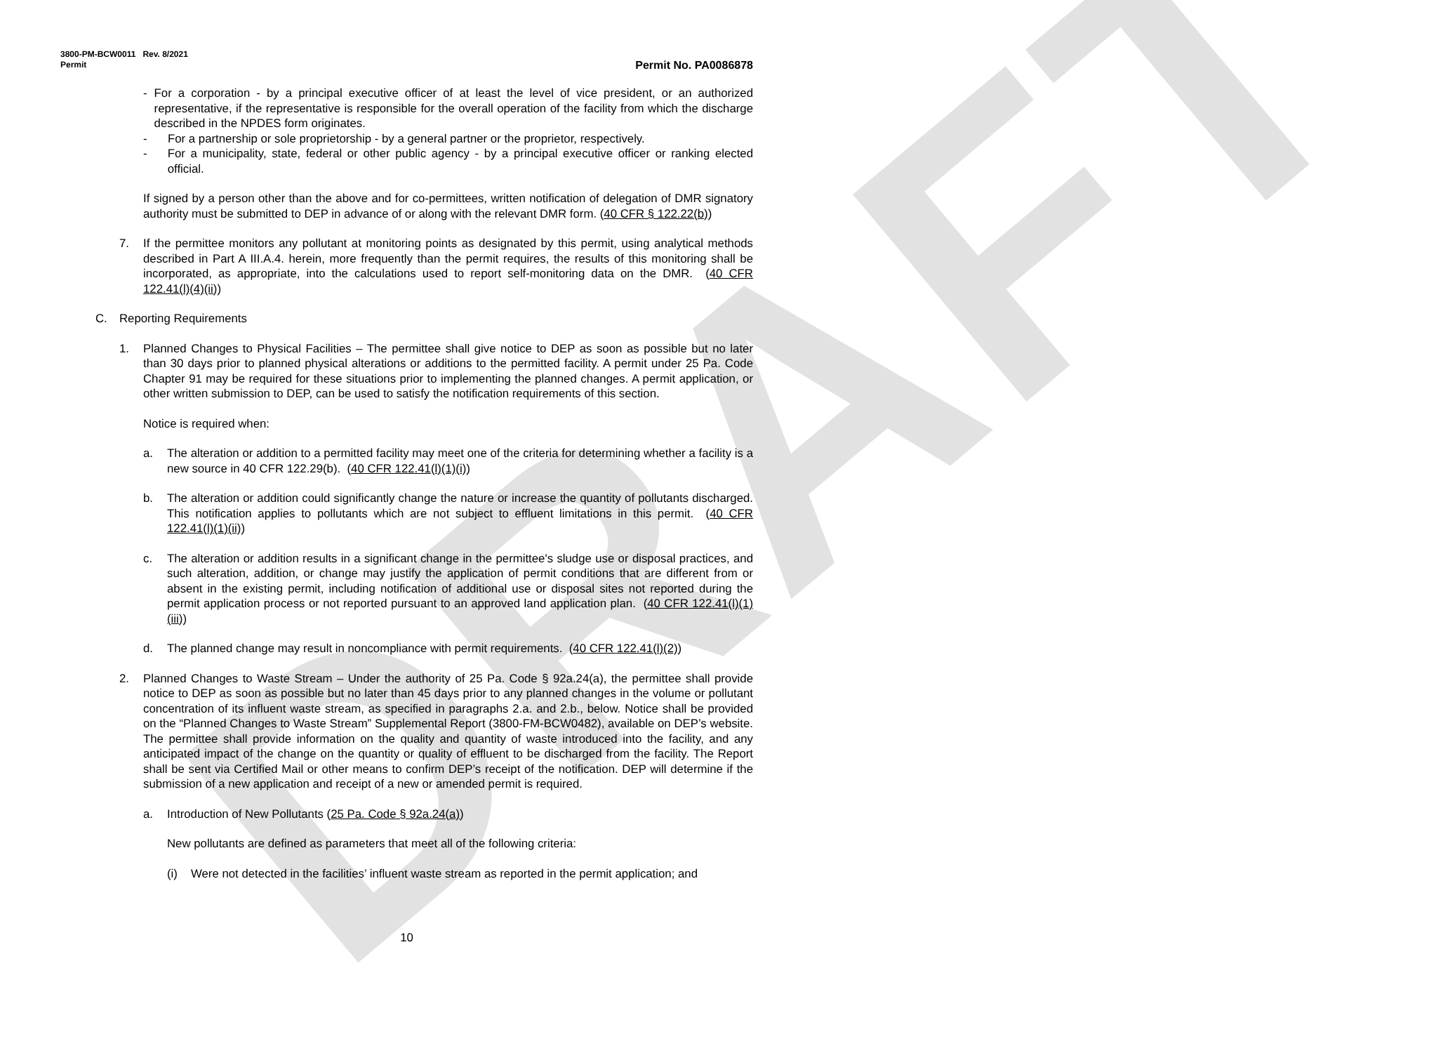DRAFT
3800-PM-BCW0011 Rev. 8/2021
Permit
Permit No. PA0086878
- For a corporation - by a principal executive officer of at least the level of vice president, or an authorized representative, if the representative is responsible for the overall operation of the facility from which the discharge described in the NPDES form originates.
- For a partnership or sole proprietorship - by a general partner or the proprietor, respectively.
- For a municipality, state, federal or other public agency - by a principal executive officer or ranking elected official.
If signed by a person other than the above and for co-permittees, written notification of delegation of DMR signatory authority must be submitted to DEP in advance of or along with the relevant DMR form. (40 CFR § 122.22(b))
7. If the permittee monitors any pollutant at monitoring points as designated by this permit, using analytical methods described in Part A III.A.4. herein, more frequently than the permit requires, the results of this monitoring shall be incorporated, as appropriate, into the calculations used to report self-monitoring data on the DMR. (40 CFR 122.41(l)(4)(ii))
C. Reporting Requirements
1. Planned Changes to Physical Facilities – The permittee shall give notice to DEP as soon as possible but no later than 30 days prior to planned physical alterations or additions to the permitted facility. A permit under 25 Pa. Code Chapter 91 may be required for these situations prior to implementing the planned changes. A permit application, or other written submission to DEP, can be used to satisfy the notification requirements of this section.
Notice is required when:
a. The alteration or addition to a permitted facility may meet one of the criteria for determining whether a facility is a new source in 40 CFR 122.29(b). (40 CFR 122.41(l)(1)(i))
b. The alteration or addition could significantly change the nature or increase the quantity of pollutants discharged. This notification applies to pollutants which are not subject to effluent limitations in this permit. (40 CFR 122.41(l)(1)(ii))
c. The alteration or addition results in a significant change in the permittee's sludge use or disposal practices, and such alteration, addition, or change may justify the application of permit conditions that are different from or absent in the existing permit, including notification of additional use or disposal sites not reported during the permit application process or not reported pursuant to an approved land application plan. (40 CFR 122.41(l)(1)(iii))
d. The planned change may result in noncompliance with permit requirements. (40 CFR 122.41(l)(2))
2. Planned Changes to Waste Stream – Under the authority of 25 Pa. Code § 92a.24(a), the permittee shall provide notice to DEP as soon as possible but no later than 45 days prior to any planned changes in the volume or pollutant concentration of its influent waste stream, as specified in paragraphs 2.a. and 2.b., below. Notice shall be provided on the “Planned Changes to Waste Stream” Supplemental Report (3800-FM-BCW0482), available on DEP’s website. The permittee shall provide information on the quality and quantity of waste introduced into the facility, and any anticipated impact of the change on the quantity or quality of effluent to be discharged from the facility. The Report shall be sent via Certified Mail or other means to confirm DEP’s receipt of the notification. DEP will determine if the submission of a new application and receipt of a new or amended permit is required.
a. Introduction of New Pollutants (25 Pa. Code § 92a.24(a))
New pollutants are defined as parameters that meet all of the following criteria:
(i) Were not detected in the facilities’ influent waste stream as reported in the permit application; and
10